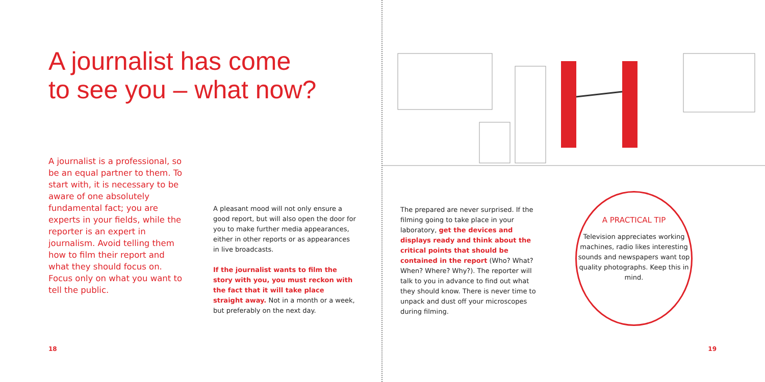A journalist has come
to see you – what now?
A journalist is a professional, so be an equal partner to them. To start with, it is necessary to be aware of one absolutely fundamental fact; you are experts in your fields, while the reporter is an expert in journalism. Avoid telling them how to film their report and what they should focus on. Focus only on what you want to tell the public.
A pleasant mood will not only ensure a good report, but will also open the door for you to make further media appearances, either in other reports or as appearances in live broadcasts.
If the journalist wants to film the story with you, you must reckon with the fact that it will take place straight away. Not in a month or a week, but preferably on the next day.
18
The prepared are never surprised. If the filming going to take place in your laboratory, get the devices and displays ready and think about the critical points that should be contained in the report (Who? What? When? Where? Why?). The reporter will talk to you in advance to find out what they should know. There is never time to unpack and dust off your microscopes during filming.
A PRACTICAL TIP
Television appreciates working machines, radio likes interesting sounds and newspapers want top quality photographs. Keep this in mind.
19